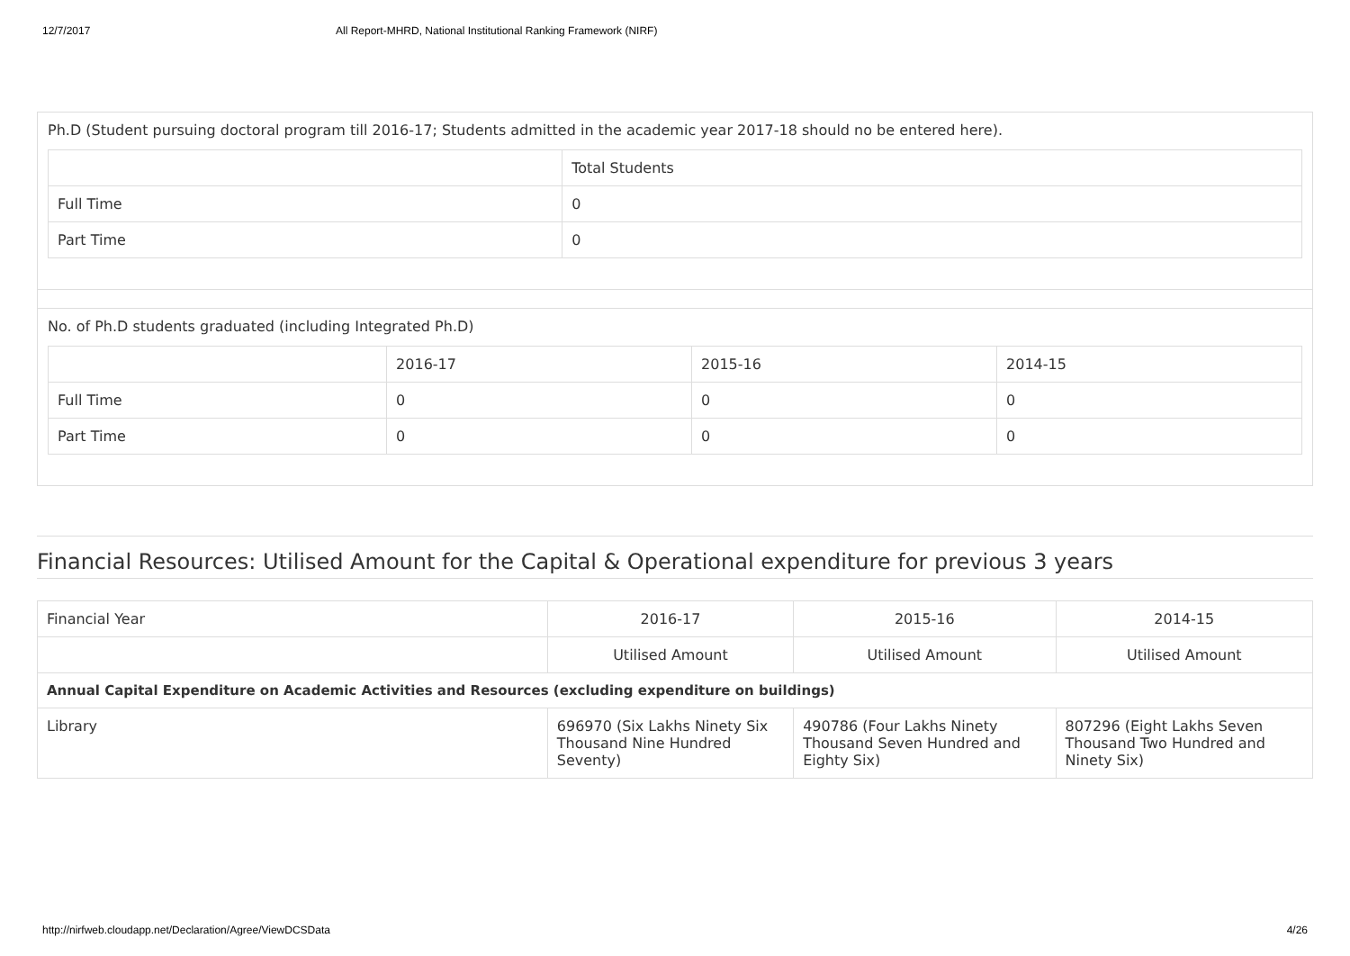12/7/2017 All Report-MHRD, National Institutional Ranking Framework (NIRF)
Ph.D (Student pursuing doctoral program till 2016-17; Students admitted in the academic year 2017-18 should no be entered here).
| | Total Students |
| --- | --- |
| Full Time | 0 |
| Part Time | 0 |
No. of Ph.D students graduated (including Integrated Ph.D)
| | 2016-17 | 2015-16 | 2014-15 |
| --- | --- | --- | --- |
| Full Time | 0 | 0 | 0 |
| Part Time | 0 | 0 | 0 |
Financial Resources: Utilised Amount for the Capital & Operational expenditure for previous 3 years
| Financial Year | 2016-17 | 2015-16 | 2014-15 |
| --- | --- | --- | --- |
| | Utilised Amount | Utilised Amount | Utilised Amount |
| Annual Capital Expenditure on Academic Activities and Resources (excluding expenditure on buildings) | | | |
| Library | 696970 (Six Lakhs Ninety Six Thousand Nine Hundred Seventy) | 490786 (Four Lakhs Ninety Thousand Seven Hundred and Eighty Six) | 807296 (Eight Lakhs Seven Thousand Two Hundred and Ninety Six) |
http://nirfweb.cloudapp.net/Declaration/Agree/ViewDCSData 4/26